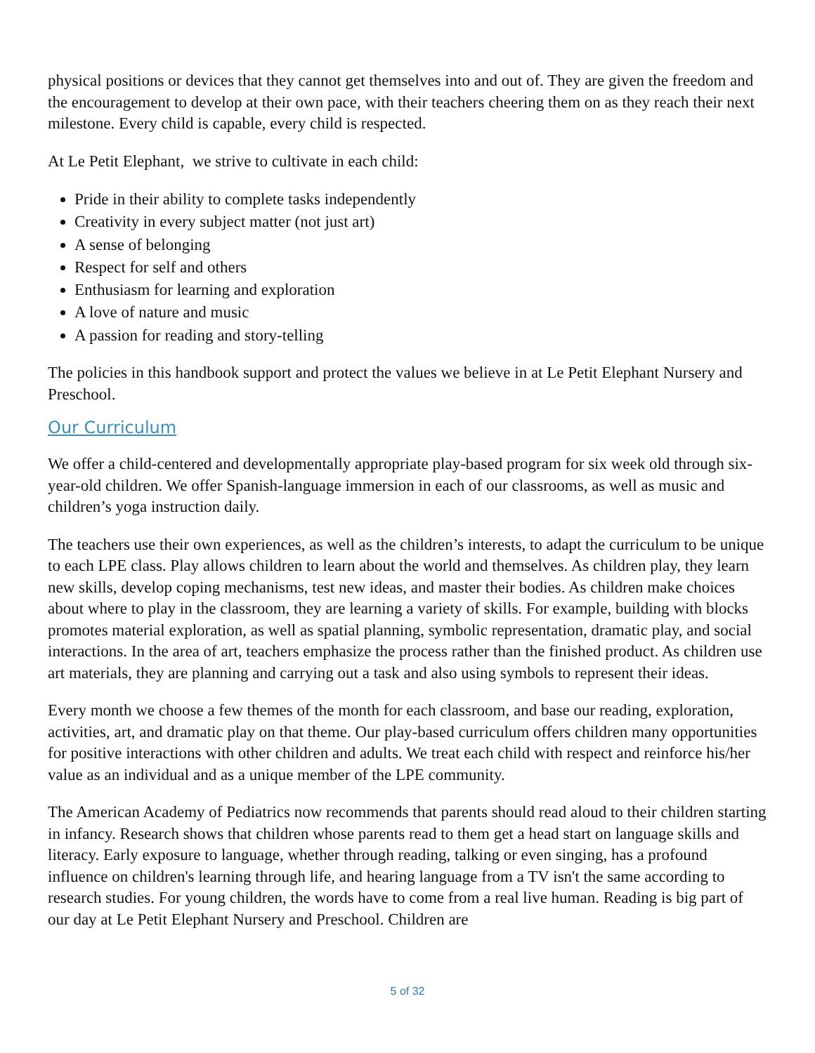physical positions or devices that they cannot get themselves into and out of. They are given the freedom and the encouragement to develop at their own pace, with their teachers cheering them on as they reach their next milestone. Every child is capable, every child is respected.
At Le Petit Elephant, we strive to cultivate in each child:
Pride in their ability to complete tasks independently
Creativity in every subject matter (not just art)
A sense of belonging
Respect for self and others
Enthusiasm for learning and exploration
A love of nature and music
A passion for reading and story-telling
The policies in this handbook support and protect the values we believe in at Le Petit Elephant Nursery and Preschool.
Our Curriculum
We offer a child-centered and developmentally appropriate play-based program for six week old through six-year-old children. We offer Spanish-language immersion in each of our classrooms, as well as music and children’s yoga instruction daily.
The teachers use their own experiences, as well as the children’s interests, to adapt the curriculum to be unique to each LPE class. Play allows children to learn about the world and themselves. As children play, they learn new skills, develop coping mechanisms, test new ideas, and master their bodies. As children make choices about where to play in the classroom, they are learning a variety of skills. For example, building with blocks promotes material exploration, as well as spatial planning, symbolic representation, dramatic play, and social interactions. In the area of art, teachers emphasize the process rather than the finished product. As children use art materials, they are planning and carrying out a task and also using symbols to represent their ideas.
Every month we choose a few themes of the month for each classroom, and base our reading, exploration, activities, art, and dramatic play on that theme. Our play-based curriculum offers children many opportunities for positive interactions with other children and adults. We treat each child with respect and reinforce his/her value as an individual and as a unique member of the LPE community.
The American Academy of Pediatrics now recommends that parents should read aloud to their children starting in infancy. Research shows that children whose parents read to them get a head start on language skills and literacy. Early exposure to language, whether through reading, talking or even singing, has a profound influence on children's learning through life, and hearing language from a TV isn't the same according to research studies. For young children, the words have to come from a real live human. Reading is big part of our day at Le Petit Elephant Nursery and Preschool. Children are
5 of 32